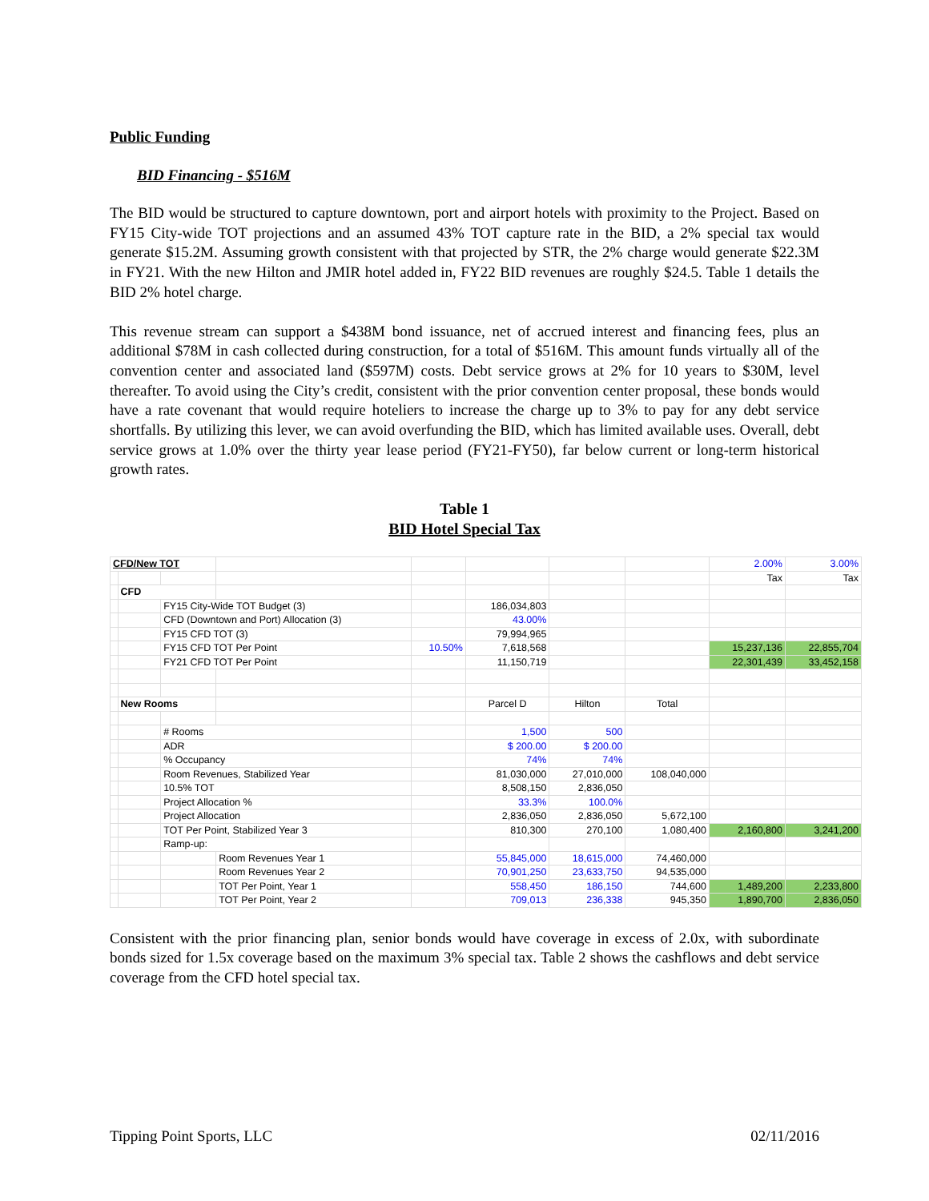Public Funding
BID Financing - $516M
The BID would be structured to capture downtown, port and airport hotels with proximity to the Project. Based on FY15 City-wide TOT projections and an assumed 43% TOT capture rate in the BID, a 2% special tax would generate $15.2M. Assuming growth consistent with that projected by STR, the 2% charge would generate $22.3M in FY21. With the new Hilton and JMIR hotel added in, FY22 BID revenues are roughly $24.5. Table 1 details the BID 2% hotel charge.
This revenue stream can support a $438M bond issuance, net of accrued interest and financing fees, plus an additional $78M in cash collected during construction, for a total of $516M. This amount funds virtually all of the convention center and associated land ($597M) costs. Debt service grows at 2% for 10 years to $30M, level thereafter. To avoid using the City’s credit, consistent with the prior convention center proposal, these bonds would have a rate covenant that would require hoteliers to increase the charge up to 3% to pay for any debt service shortfalls. By utilizing this lever, we can avoid overfunding the BID, which has limited available uses. Overall, debt service grows at 1.0% over the thirty year lease period (FY21-FY50), far below current or long-term historical growth rates.
Table 1
BID Hotel Special Tax
| CFD/New TOT | | | | | | | | 2.00% | 3.00% |
| | | | | | | | | Tax | Tax |
| | CFD | | | | | | | | |
| | | FY15 City-Wide TOT Budget (3) | | | 186,034,803 | | | | |
| | | CFD (Downtown and Port) Allocation (3) | | | 43.00% | | | | |
| | | FY15 CFD TOT (3) | | | 79,994,965 | | | | |
| | | FY15 CFD TOT Per Point | | 10.50% | 7,618,568 | | | 15,237,136 | 22,855,704 |
| | | FY21 CFD TOT Per Point | | | 11,150,719 | | | 22,301,439 | 33,452,158 |
| | New Rooms | | | | Parcel D | Hilton | Total | | |
| | | # Rooms | | | 1,500 | 500 | | | |
| | | ADR | | | $ 200.00 | $ 200.00 | | | |
| | | % Occupancy | | | 74% | 74% | | | |
| | | Room Revenues, Stabilized Year | | | 81,030,000 | 27,010,000 | 108,040,000 | | |
| | | 10.5% TOT | | | 8,508,150 | 2,836,050 | | | |
| | | Project Allocation % | | | 33.3% | 100.0% | | | |
| | | Project Allocation | | | 2,836,050 | 2,836,050 | 5,672,100 | | |
| | | TOT Per Point, Stabilized Year 3 | | | 810,300 | 270,100 | 1,080,400 | 2,160,800 | 3,241,200 |
| | | Ramp-up: | | | | | | | |
| | | | Room Revenues Year 1 | | 55,845,000 | 18,615,000 | 74,460,000 | | |
| | | | Room Revenues Year 2 | | 70,901,250 | 23,633,750 | 94,535,000 | | |
| | | | TOT Per Point, Year 1 | | 558,450 | 186,150 | 744,600 | 1,489,200 | 2,233,800 |
| | | | TOT Per Point, Year 2 | | 709,013 | 236,338 | 945,350 | 1,890,700 | 2,836,050 |
Consistent with the prior financing plan, senior bonds would have coverage in excess of 2.0x, with subordinate bonds sized for 1.5x coverage based on the maximum 3% special tax. Table 2 shows the cashflows and debt service coverage from the CFD hotel special tax.
Tipping Point Sports, LLC 02/11/2016